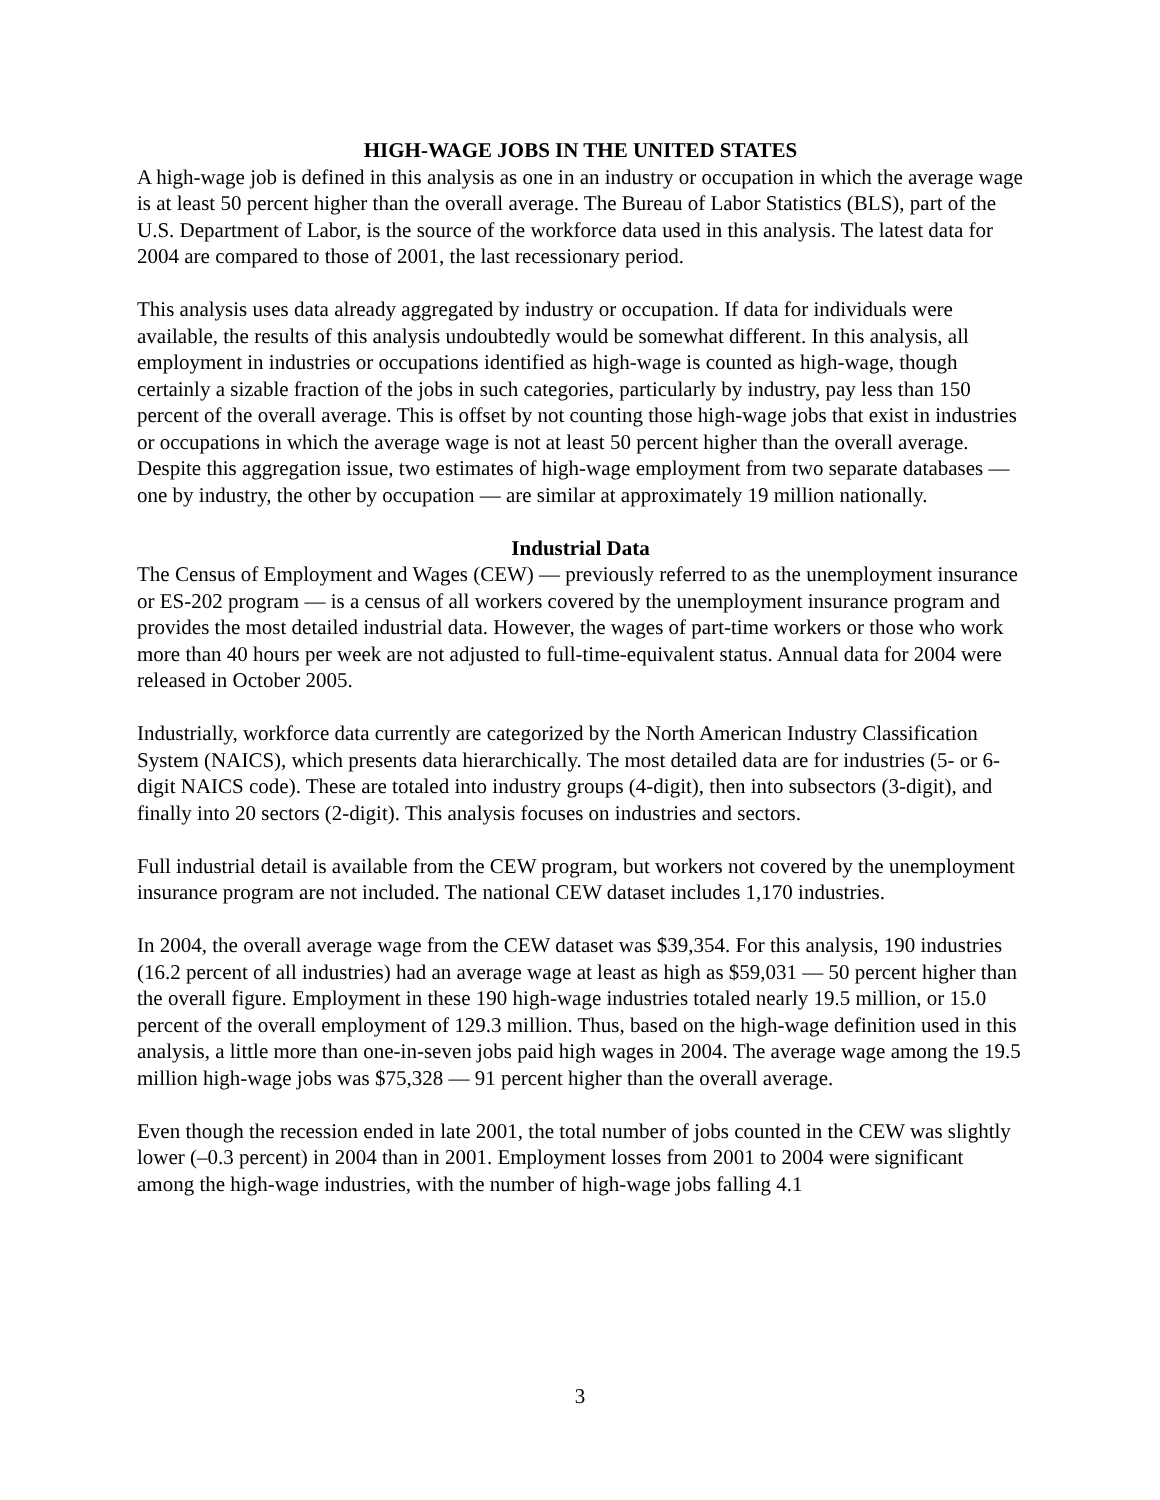HIGH-WAGE JOBS IN THE UNITED STATES
A high-wage job is defined in this analysis as one in an industry or occupation in which the average wage is at least 50 percent higher than the overall average. The Bureau of Labor Statistics (BLS), part of the U.S. Department of Labor, is the source of the workforce data used in this analysis. The latest data for 2004 are compared to those of 2001, the last recessionary period.
This analysis uses data already aggregated by industry or occupation. If data for individuals were available, the results of this analysis undoubtedly would be somewhat different. In this analysis, all employment in industries or occupations identified as high-wage is counted as high-wage, though certainly a sizable fraction of the jobs in such categories, particularly by industry, pay less than 150 percent of the overall average. This is offset by not counting those high-wage jobs that exist in industries or occupations in which the average wage is not at least 50 percent higher than the overall average. Despite this aggregation issue, two estimates of high-wage employment from two separate databases — one by industry, the other by occupation — are similar at approximately 19 million nationally.
Industrial Data
The Census of Employment and Wages (CEW) — previously referred to as the unemployment insurance or ES-202 program — is a census of all workers covered by the unemployment insurance program and provides the most detailed industrial data. However, the wages of part-time workers or those who work more than 40 hours per week are not adjusted to full-time-equivalent status. Annual data for 2004 were released in October 2005.
Industrially, workforce data currently are categorized by the North American Industry Classification System (NAICS), which presents data hierarchically. The most detailed data are for industries (5- or 6-digit NAICS code). These are totaled into industry groups (4-digit), then into subsectors (3-digit), and finally into 20 sectors (2-digit). This analysis focuses on industries and sectors.
Full industrial detail is available from the CEW program, but workers not covered by the unemployment insurance program are not included. The national CEW dataset includes 1,170 industries.
In 2004, the overall average wage from the CEW dataset was $39,354. For this analysis, 190 industries (16.2 percent of all industries) had an average wage at least as high as $59,031 — 50 percent higher than the overall figure. Employment in these 190 high-wage industries totaled nearly 19.5 million, or 15.0 percent of the overall employment of 129.3 million. Thus, based on the high-wage definition used in this analysis, a little more than one-in-seven jobs paid high wages in 2004. The average wage among the 19.5 million high-wage jobs was $75,328 — 91 percent higher than the overall average.
Even though the recession ended in late 2001, the total number of jobs counted in the CEW was slightly lower (–0.3 percent) in 2004 than in 2001. Employment losses from 2001 to 2004 were significant among the high-wage industries, with the number of high-wage jobs falling 4.1
3